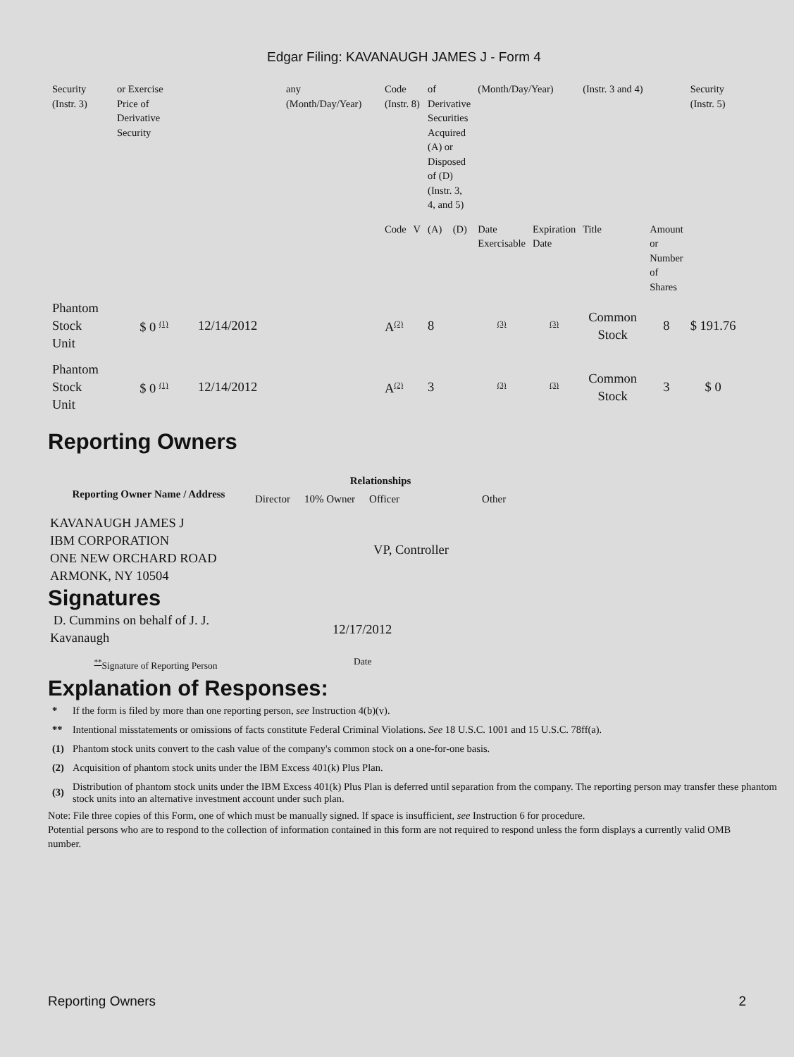Edgar Filing: KAVANAUGH JAMES J - Form 4
| Security (Instr. 3) | or Exercise Price of Derivative Security | | any (Month/Day/Year) | Code (Instr. 8) | | of Derivative Securities Acquired (A) or Disposed of (D) (Instr. 3, 4, and 5) | | (Month/Day/Year) | | (Instr. 3 and 4) | | Security (Instr. 5) |
| | | | | Code | V | (A) | (D) | Date Exercisable | Expiration Date | Title | Amount or Number of Shares | |
| Phantom Stock Unit | $ 0 <sup>(1)</sup> | 12/14/2012 | | A<sup>(2)</sup> | | 8 | | <sup>(3)</sup> | <sup>(3)</sup> | Common Stock | 8 | $ 191.76 |
| Phantom Stock Unit | $ 0 <sup>(1)</sup> | 12/14/2012 | | A<sup>(2)</sup> | | 3 | | <sup>(3)</sup> | <sup>(3)</sup> | Common Stock | 3 | $ 0 |
Reporting Owners
| Reporting Owner Name / Address | Relationships | | | |
| --- | --- | --- | --- | --- |
| | Director | 10% Owner | Officer | Other |
| KAVANAUGH JAMES J IBM CORPORATION ONE NEW ORCHARD ROAD ARMONK, NY 10504 | | | VP, Controller | |
Signatures
| D. Cummins on behalf of J. J. Kavanaugh | 12/17/2012 |
| <sup>**</sup> Signature of Reporting Person | Date |
Explanation of Responses:
| * | If the form is filed by more than one reporting person, see Instruction 4(b)(v). |
| ** | Intentional misstatements or omissions of facts constitute Federal Criminal Violations. See 18 U.S.C. 1001 and 15 U.S.C. 78ff(a). |
| (1) | Phantom stock units convert to the cash value of the company's common stock on a one-for-one basis. |
| (2) | Acquisition of phantom stock units under the IBM Excess 401(k) Plus Plan. |
| (3) | Distribution of phantom stock units under the IBM Excess 401(k) Plus Plan is deferred until separation from the company. The reporting person may transfer these phantom stock units into an alternative investment account under such plan. |
Note: File three copies of this Form, one of which must be manually signed. If space is insufficient, see Instruction 6 for procedure.
Potential persons who are to respond to the collection of information contained in this form are not required to respond unless the form displays a currently valid OMB number.
Reporting Owners 2